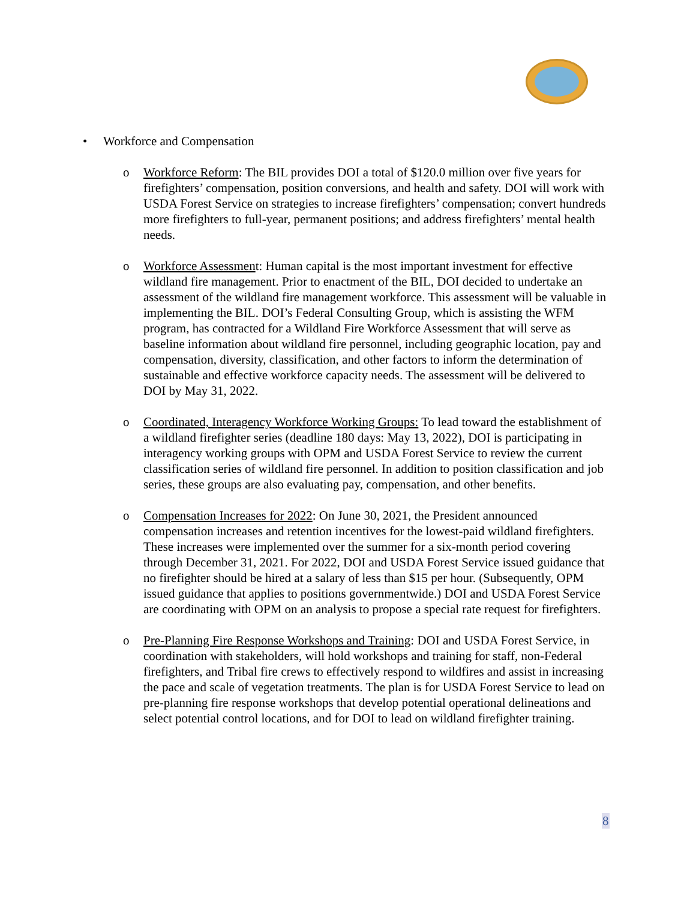• Workforce and Compensation
o Workforce Reform: The BIL provides DOI a total of $120.0 million over five years for firefighters’ compensation, position conversions, and health and safety. DOI will work with USDA Forest Service on strategies to increase firefighters’ compensation; convert hundreds more firefighters to full-year, permanent positions; and address firefighters’ mental health needs.
o Workforce Assessment: Human capital is the most important investment for effective wildland fire management. Prior to enactment of the BIL, DOI decided to undertake an assessment of the wildland fire management workforce. This assessment will be valuable in implementing the BIL. DOI’s Federal Consulting Group, which is assisting the WFM program, has contracted for a Wildland Fire Workforce Assessment that will serve as baseline information about wildland fire personnel, including geographic location, pay and compensation, diversity, classification, and other factors to inform the determination of sustainable and effective workforce capacity needs. The assessment will be delivered to DOI by May 31, 2022.
o Coordinated, Interagency Workforce Working Groups: To lead toward the establishment of a wildland firefighter series (deadline 180 days: May 13, 2022), DOI is participating in interagency working groups with OPM and USDA Forest Service to review the current classification series of wildland fire personnel. In addition to position classification and job series, these groups are also evaluating pay, compensation, and other benefits.
o Compensation Increases for 2022: On June 30, 2021, the President announced compensation increases and retention incentives for the lowest-paid wildland firefighters. These increases were implemented over the summer for a six-month period covering through December 31, 2021. For 2022, DOI and USDA Forest Service issued guidance that no firefighter should be hired at a salary of less than $15 per hour. (Subsequently, OPM issued guidance that applies to positions governmentwide.) DOI and USDA Forest Service are coordinating with OPM on an analysis to propose a special rate request for firefighters.
o Pre-Planning Fire Response Workshops and Training: DOI and USDA Forest Service, in coordination with stakeholders, will hold workshops and training for staff, non-Federal firefighters, and Tribal fire crews to effectively respond to wildfires and assist in increasing the pace and scale of vegetation treatments. The plan is for USDA Forest Service to lead on pre-planning fire response workshops that develop potential operational delineations and select potential control locations, and for DOI to lead on wildland firefighter training.
8